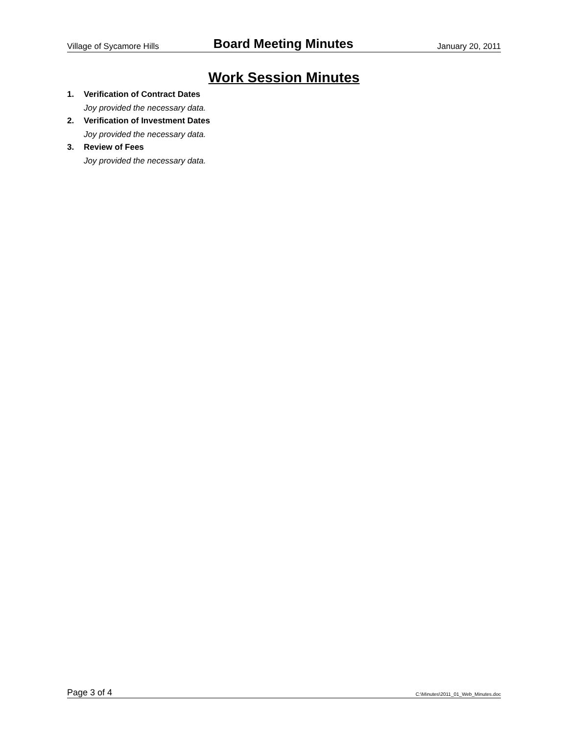Village of Sycamore Hills Board Meeting Minutes January 20, 2011
Work Session Minutes
1. Verification of Contract Dates
Joy provided the necessary data.
2. Verification of Investment Dates
Joy provided the necessary data.
3. Review of Fees
Joy provided the necessary data.
Page 3 of 4 C:\Minutes\2011_01_Web_Minutes.doc